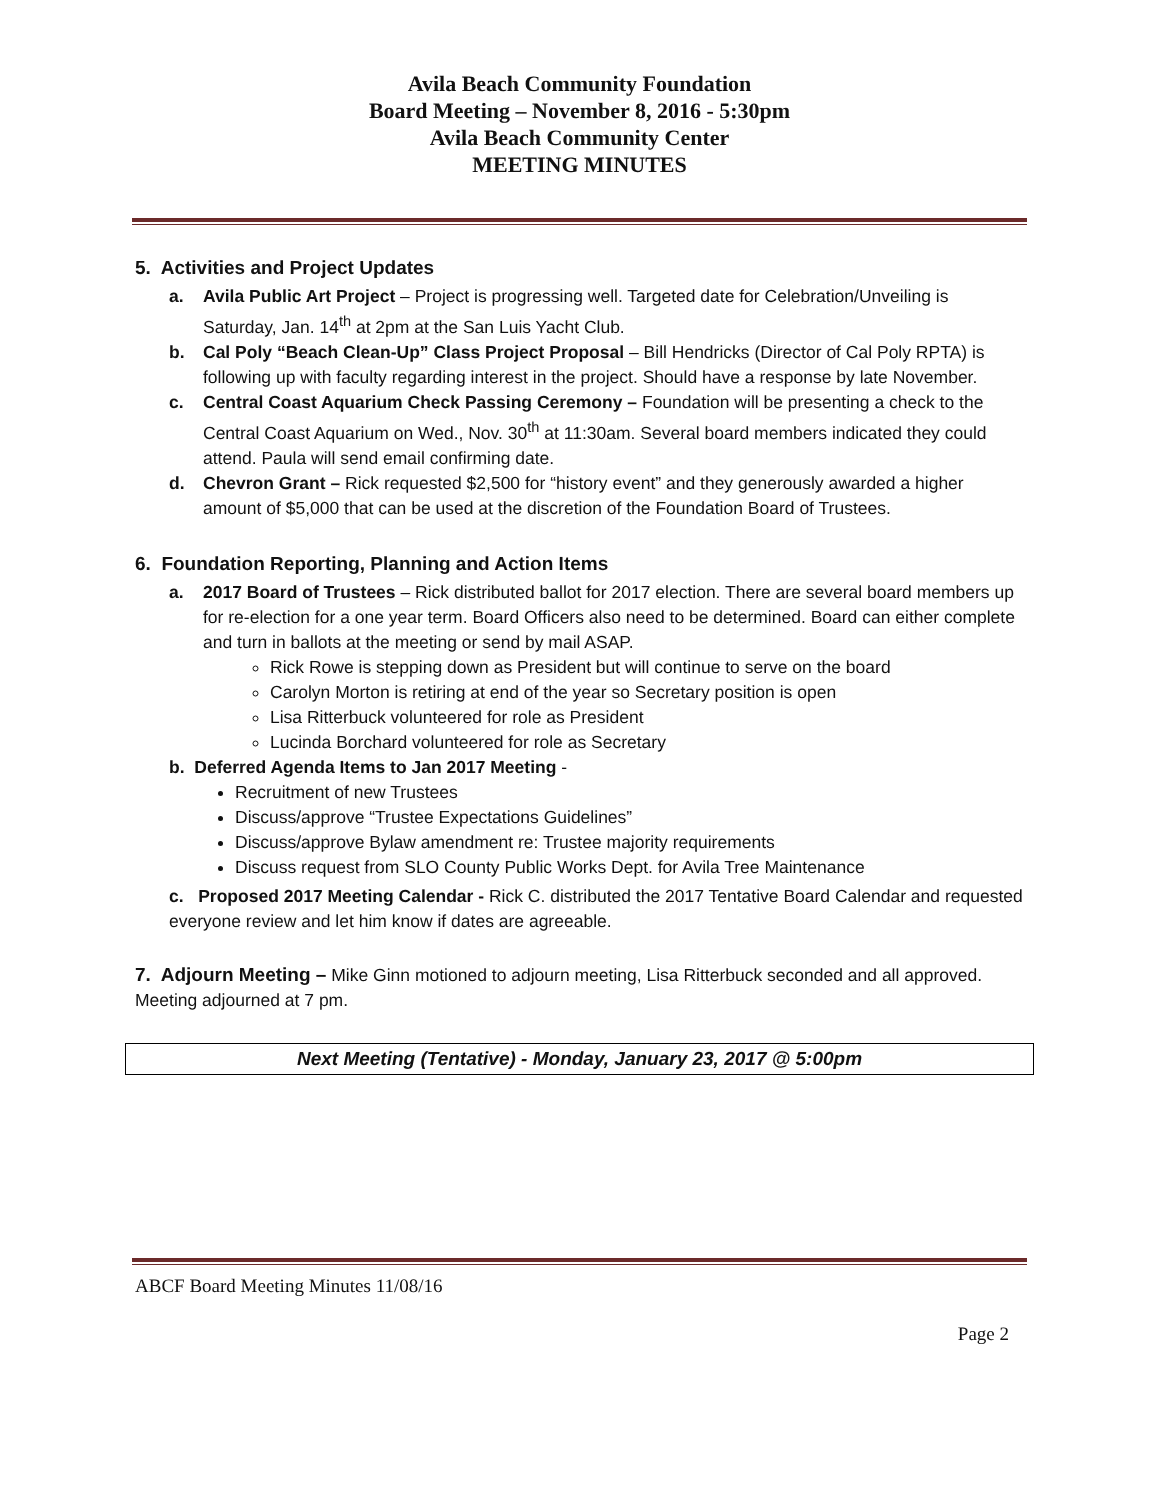Avila Beach Community Foundation
Board Meeting – November 8, 2016 - 5:30pm
Avila Beach Community Center
MEETING MINUTES
5. Activities and Project Updates
a. Avila Public Art Project – Project is progressing well. Targeted date for Celebration/Unveiling is Saturday, Jan. 14<sup>th</sup> at 2pm at the San Luis Yacht Club.
b. Cal Poly “Beach Clean-Up” Class Project Proposal – Bill Hendricks (Director of Cal Poly RPTA) is following up with faculty regarding interest in the project. Should have a response by late November.
c. Central Coast Aquarium Check Passing Ceremony – Foundation will be presenting a check to the Central Coast Aquarium on Wed., Nov. 30<sup>th</sup> at 11:30am. Several board members indicated they could attend. Paula will send email confirming date.
d. Chevron Grant – Rick requested $2,500 for “history event” and they generously awarded a higher amount of $5,000 that can be used at the discretion of the Foundation Board of Trustees.
6. Foundation Reporting, Planning and Action Items
a. 2017 Board of Trustees – Rick distributed ballot for 2017 election. There are several board members up for re-election for a one year term. Board Officers also need to be determined. Board can either complete and turn in ballots at the meeting or send by mail ASAP.
Rick Rowe is stepping down as President but will continue to serve on the board
Carolyn Morton is retiring at end of the year so Secretary position is open
Lisa Ritterbuck volunteered for role as President
Lucinda Borchard volunteered for role as Secretary
b. Deferred Agenda Items to Jan 2017 Meeting -
Recruitment of new Trustees
Discuss/approve “Trustee Expectations Guidelines”
Discuss/approve Bylaw amendment re: Trustee majority requirements
Discuss request from SLO County Public Works Dept. for Avila Tree Maintenance
c. Proposed 2017 Meeting Calendar - Rick C. distributed the 2017 Tentative Board Calendar and requested everyone review and let him know if dates are agreeable.
7. Adjourn Meeting – Mike Ginn motioned to adjourn meeting, Lisa Ritterbuck seconded and all approved. Meeting adjourned at 7 pm.
Next Meeting (Tentative) - Monday, January 23, 2017 @ 5:00pm
ABCF Board Meeting Minutes 11/08/16
Page 2